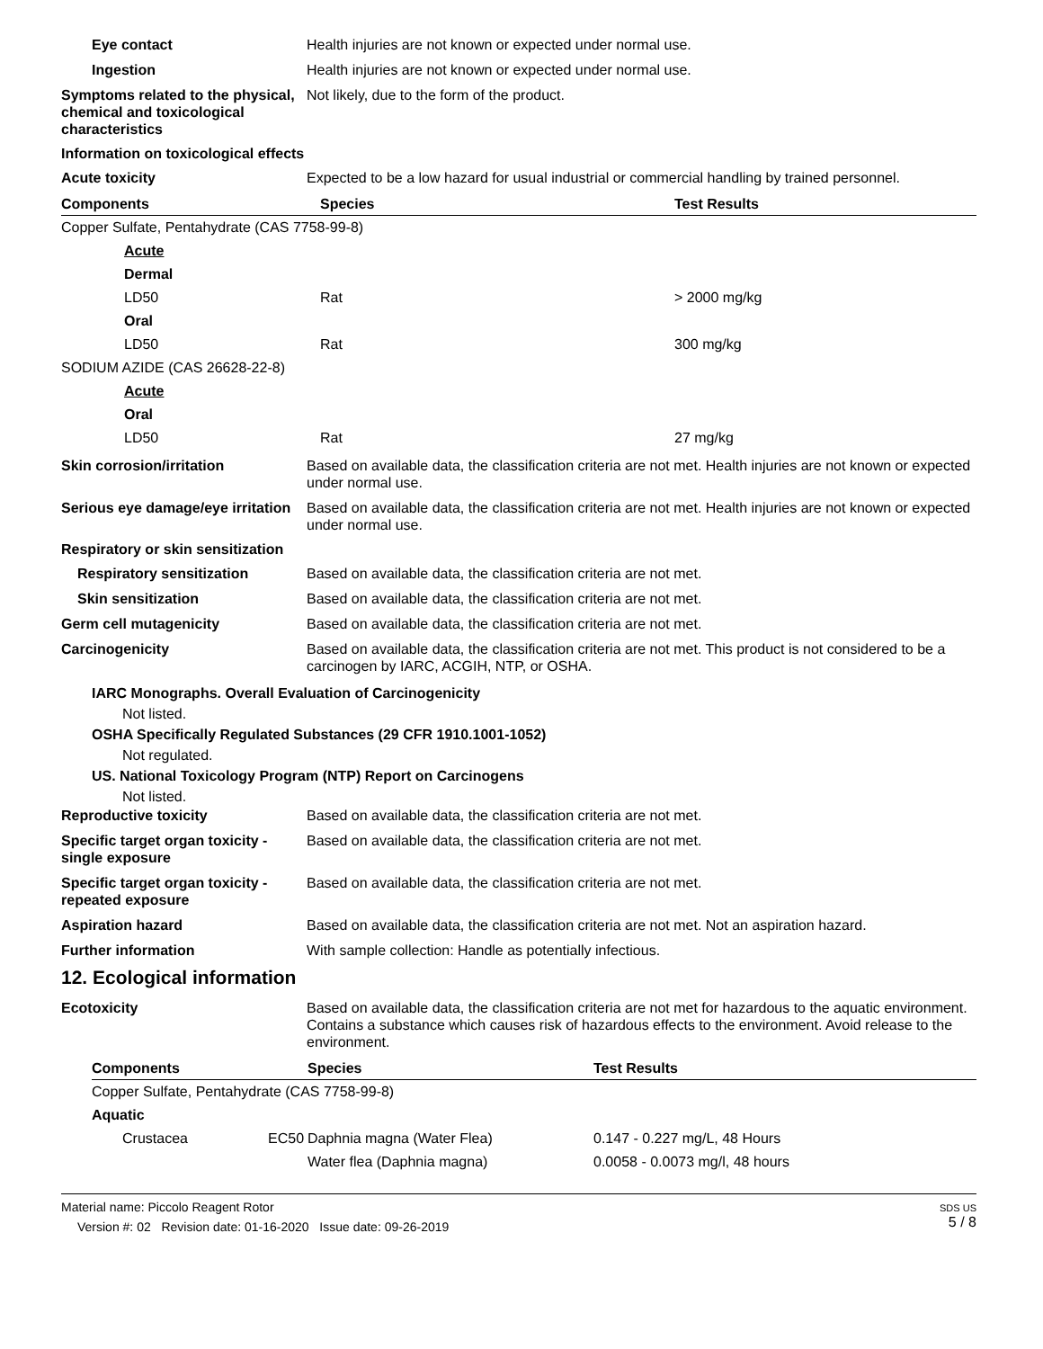Eye contact Health injuries are not known or expected under normal use.
Ingestion Health injuries are not known or expected under normal use.
Symptoms related to the physical, chemical and toxicological characteristics
Not likely, due to the form of the product.
Information on toxicological effects
Acute toxicity Expected to be a low hazard for usual industrial or commercial handling by trained personnel.
| Components | Species | Test Results |
| --- | --- | --- |
| Copper Sulfate, Pentahydrate (CAS 7758-99-8) | | |
| Acute | | |
| Dermal | | |
| LD50 | Rat | > 2000 mg/kg |
| Oral | | |
| LD50 | Rat | 300 mg/kg |
| SODIUM AZIDE (CAS 26628-22-8) | | |
| Acute | | |
| Oral | | |
| LD50 | Rat | 27 mg/kg |
Skin corrosion/irritation Based on available data, the classification criteria are not met. Health injuries are not known or expected under normal use.
Serious eye damage/eye irritation
Based on available data, the classification criteria are not met. Health injuries are not known or expected under normal use.
Respiratory or skin sensitization
Respiratory sensitization Based on available data, the classification criteria are not met.
Skin sensitization Based on available data, the classification criteria are not met.
Germ cell mutagenicity Based on available data, the classification criteria are not met.
Carcinogenicity Based on available data, the classification criteria are not met. This product is not considered to be a carcinogen by IARC, ACGIH, NTP, or OSHA.
IARC Monographs. Overall Evaluation of Carcinogenicity
Not listed.
OSHA Specifically Regulated Substances (29 CFR 1910.1001-1052)
Not regulated.
US. National Toxicology Program (NTP) Report on Carcinogens
Not listed.
Reproductive toxicity Based on available data, the classification criteria are not met.
Specific target organ toxicity - single exposure
Based on available data, the classification criteria are not met.
Specific target organ toxicity - repeated exposure
Based on available data, the classification criteria are not met.
Aspiration hazard Based on available data, the classification criteria are not met. Not an aspiration hazard.
Further information With sample collection: Handle as potentially infectious.
12. Ecological information
Ecotoxicity Based on available data, the classification criteria are not met for hazardous to the aquatic environment. Contains a substance which causes risk of hazardous effects to the environment. Avoid release to the environment.
| Components | | Species | Test Results |
| --- | --- | --- | --- |
| Copper Sulfate, Pentahydrate (CAS 7758-99-8) | | | |
| Aquatic | | | |
| Crustacea | EC50 | Daphnia magna (Water Flea) | 0.147 - 0.227 mg/L, 48 Hours |
| | | Water flea (Daphnia magna) | 0.0058 - 0.0073 mg/l, 48 hours |
Material name: Piccolo Reagent Rotor
Version #: 02 Revision date: 01-16-2020 Issue date: 09-26-2019
SDS US
5 / 8